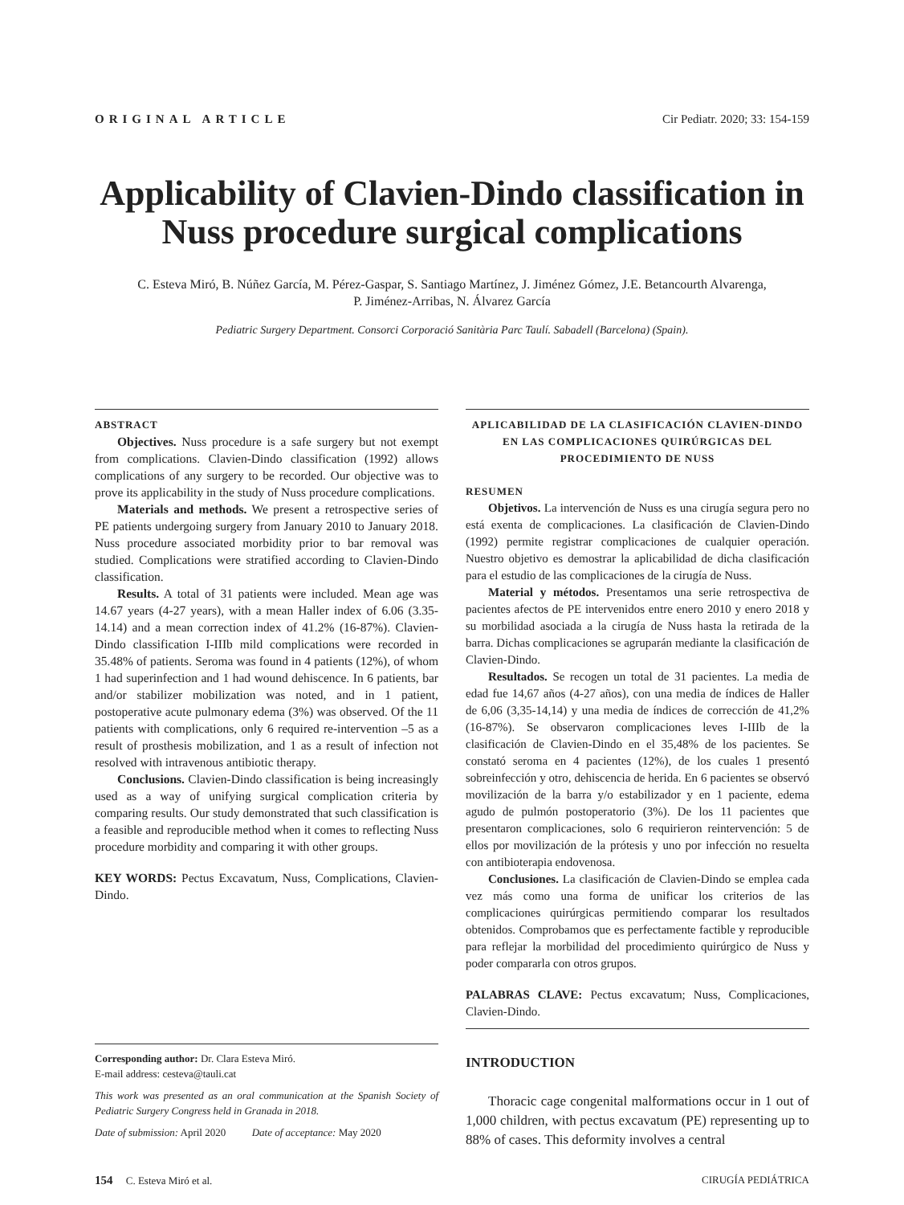ORIGINAL ARTICLE Cir Pediatr. 2020; 33: 154-159
Applicability of Clavien-Dindo classification in Nuss procedure surgical complications
C. Esteva Miró, B. Núñez García, M. Pérez-Gaspar, S. Santiago Martínez, J. Jiménez Gómez, J.E. Betancourth Alvarenga,
P. Jiménez-Arribas, N. Álvarez García
Pediatric Surgery Department. Consorci Corporació Sanitària Parc Taulí. Sabadell (Barcelona) (Spain).
ABSTRACT
Objectives. Nuss procedure is a safe surgery but not exempt from complications. Clavien-Dindo classification (1992) allows complications of any surgery to be recorded. Our objective was to prove its applicability in the study of Nuss procedure complications.
Materials and methods. We present a retrospective series of PE patients undergoing surgery from January 2010 to January 2018. Nuss procedure associated morbidity prior to bar removal was studied. Complications were stratified according to Clavien-Dindo classification.
Results. A total of 31 patients were included. Mean age was 14.67 years (4-27 years), with a mean Haller index of 6.06 (3.35-14.14) and a mean correction index of 41.2% (16-87%). Clavien-Dindo classification I-IIIb mild complications were recorded in 35.48% of patients. Seroma was found in 4 patients (12%), of whom 1 had superinfection and 1 had wound dehiscence. In 6 patients, bar and/or stabilizer mobilization was noted, and in 1 patient, postoperative acute pulmonary edema (3%) was observed. Of the 11 patients with complications, only 6 required re-intervention –5 as a result of prosthesis mobilization, and 1 as a result of infection not resolved with intravenous antibiotic therapy.
Conclusions. Clavien-Dindo classification is being increasingly used as a way of unifying surgical complication criteria by comparing results. Our study demonstrated that such classification is a feasible and reproducible method when it comes to reflecting Nuss procedure morbidity and comparing it with other groups.
KEY WORDS: Pectus Excavatum, Nuss, Complications, Clavien-Dindo.
Corresponding author: Dr. Clara Esteva Miró.
E-mail address: cesteva@tauli.cat
This work was presented as an oral communication at the Spanish Society of Pediatric Surgery Congress held in Granada in 2018.
Date of submission: April 2020 Date of acceptance: May 2020
APLICABILIDAD DE LA CLASIFICACIÓN CLAVIEN-DINDO EN LAS COMPLICACIONES QUIRÚRGICAS DEL PROCEDIMIENTO DE NUSS
RESUMEN
Objetivos. La intervención de Nuss es una cirugía segura pero no está exenta de complicaciones. La clasificación de Clavien-Dindo (1992) permite registrar complicaciones de cualquier operación. Nuestro objetivo es demostrar la aplicabilidad de dicha clasificación para el estudio de las complicaciones de la cirugía de Nuss.
Material y métodos. Presentamos una serie retrospectiva de pacientes afectos de PE intervenidos entre enero 2010 y enero 2018 y su morbilidad asociada a la cirugía de Nuss hasta la retirada de la barra. Dichas complicaciones se agruparán mediante la clasificación de Clavien-Dindo.
Resultados. Se recogen un total de 31 pacientes. La media de edad fue 14,67 años (4-27 años), con una media de índices de Haller de 6,06 (3,35-14,14) y una media de índices de corrección de 41,2% (16-87%). Se observaron complicaciones leves I-IIIb de la clasificación de Clavien-Dindo en el 35,48% de los pacientes. Se constató seroma en 4 pacientes (12%), de los cuales 1 presentó sobreinfección y otro, dehiscencia de herida. En 6 pacientes se observó movilización de la barra y/o estabilizador y en 1 paciente, edema agudo de pulmón postoperatorio (3%). De los 11 pacientes que presentaron complicaciones, solo 6 requirieron reintervención: 5 de ellos por movilización de la prótesis y uno por infección no resuelta con antibioterapia endovenosa.
Conclusiones. La clasificación de Clavien-Dindo se emplea cada vez más como una forma de unificar los criterios de las complicaciones quirúrgicas permitiendo comparar los resultados obtenidos. Comprobamos que es perfectamente factible y reproducible para reflejar la morbilidad del procedimiento quirúrgico de Nuss y poder compararla con otros grupos.
PALABRAS CLAVE: Pectus excavatum; Nuss, Complicaciones, Clavien-Dindo.
INTRODUCTION
Thoracic cage congenital malformations occur in 1 out of 1,000 children, with pectus excavatum (PE) representing up to 88% of cases. This deformity involves a central
154 C. Esteva Miró et al. CIRUGÍA PEDIÁTRICA